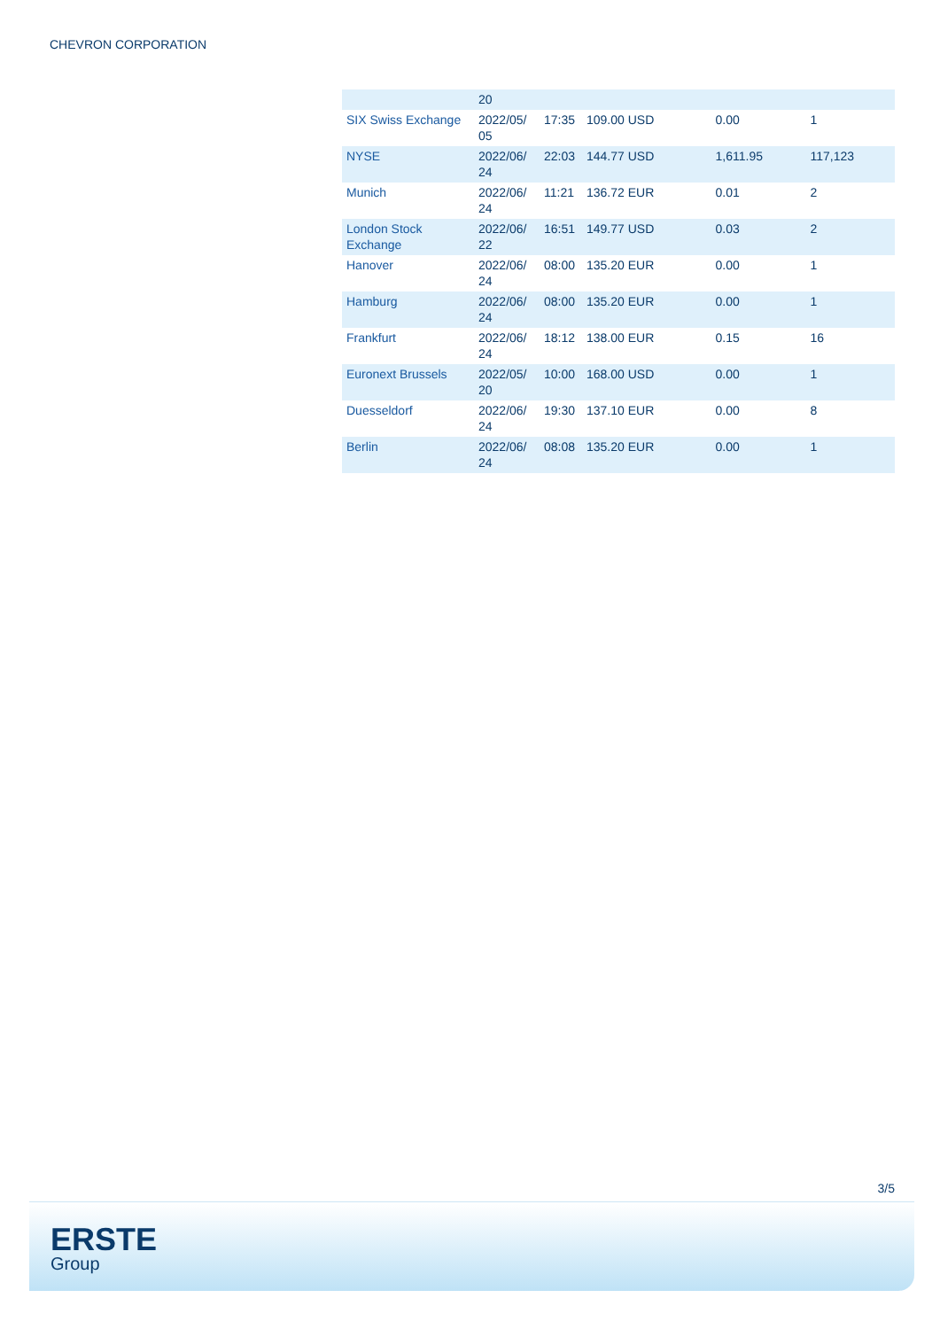CHEVRON CORPORATION
| | 20 | | | | |
| SIX Swiss Exchange | 2022/05/ 05 | 17:35 | 109.00 USD | 0.00 | 1 |
| NYSE | 2022/06/ 24 | 22:03 | 144.77 USD | 1,611.95 | 117,123 |
| Munich | 2022/06/ 24 | 11:21 | 136.72 EUR | 0.01 | 2 |
| London Stock Exchange | 2022/06/ 22 | 16:51 | 149.77 USD | 0.03 | 2 |
| Hanover | 2022/06/ 24 | 08:00 | 135.20 EUR | 0.00 | 1 |
| Hamburg | 2022/06/ 24 | 08:00 | 135.20 EUR | 0.00 | 1 |
| Frankfurt | 2022/06/ 24 | 18:12 | 138.00 EUR | 0.15 | 16 |
| Euronext Brussels | 2022/05/ 20 | 10:00 | 168.00 USD | 0.00 | 1 |
| Duesseldorf | 2022/06/ 24 | 19:30 | 137.10 EUR | 0.00 | 8 |
| Berlin | 2022/06/ 24 | 08:08 | 135.20 EUR | 0.00 | 1 |
3/5
ERSTE
Group